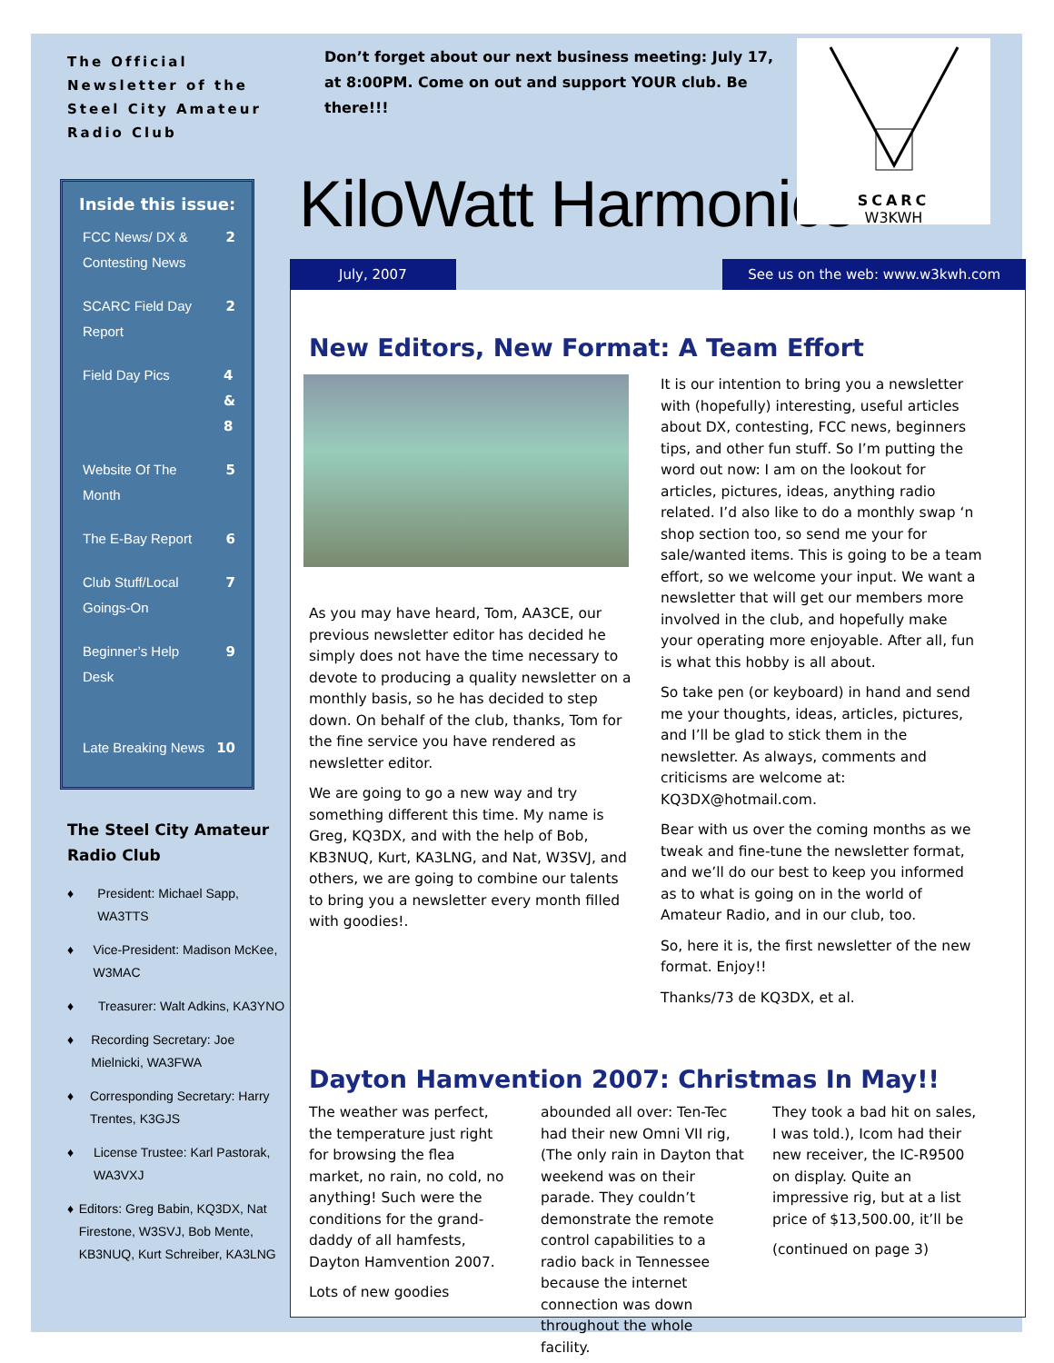The Official Newsletter of the Steel City Amateur Radio Club
Inside this issue:
FCC News/ DX &
Contesting News 2
SCARC Field Day
Report 2
Field Day Pics 4
&
8
Website Of The
Month 5
The E-Bay Report 6
Club Stuff/Local
Goings-On 7
Beginner’s Help
Desk 9
Late Breaking News 10
The Steel City Amateur Radio Club
♦ President: Michael Sapp, WA3TTS
♦ Vice-President: Madison McKee, W3MAC
♦ Treasurer: Walt Adkins, KA3YNO
♦ Recording Secretary: Joe Mielnicki, WA3FWA
♦ Corresponding Secretary: Harry Trentes, K3GJS
♦ License Trustee: Karl Pastorak, WA3VXJ
♦ Editors: Greg Babin, KQ3DX, Nat Firestone, W3SVJ, Bob Mente, KB3NUQ, Kurt Schreiber, KA3LNG
Don’t forget about our next business meeting: July 17, at 8:00PM. Come on out and support YOUR club. Be there!!!
KiloWatt Harmonics
July, 2007 See us on the web: www.w3kwh.com
New Editors, New Format: A Team Effort
As you may have heard, Tom, AA3CE, our previous newsletter editor has decided he simply does not have the time necessary to devote to producing a quality newsletter on a monthly basis, so he has decided to step down. On behalf of the club, thanks, Tom for the fine service you have rendered as newsletter editor.
We are going to go a new way and try something different this time. My name is Greg, KQ3DX, and with the help of Bob, KB3NUQ, Kurt, KA3LNG, and Nat, W3SVJ, and others, we are going to combine our talents to bring you a newsletter every month filled with goodies!.
It is our intention to bring you a newsletter with (hopefully) interesting, useful articles about DX, contesting, FCC news, beginners tips, and other fun stuff. So I’m putting the word out now: I am on the lookout for articles, pictures, ideas, anything radio related. I’d also like to do a monthly swap ‘n shop section too, so send me your for sale/wanted items. This is going to be a team effort, so we welcome your input. We want a newsletter that will get our members more involved in the club, and hopefully make your operating more enjoyable. After all, fun is what this hobby is all about.
So take pen (or keyboard) in hand and send me your thoughts, ideas, articles, pictures, and I’ll be glad to stick them in the newsletter. As always, comments and criticisms are welcome at: KQ3DX@hotmail.com.
Bear with us over the coming months as we tweak and fine-tune the newsletter format, and we’ll do our best to keep you informed as to what is going on in the world of Amateur Radio, and in our club, too.
So, here it is, the first newsletter of the new format. Enjoy!!
Thanks/73 de KQ3DX, et al.
Dayton Hamvention 2007: Christmas In May!!
The weather was perfect, the temperature just right for browsing the flea market, no rain, no cold, no anything! Such were the conditions for the grand-daddy of all hamfests, Dayton Hamvention 2007.
Lots of new goodies
abounded all over: Ten-Tec had their new Omni VII rig, (The only rain in Dayton that weekend was on their parade. They couldn’t demonstrate the remote control capabilities to a radio back in Tennessee because the internet connection was down throughout the whole facility.
They took a bad hit on sales, I was told.), Icom had their new receiver, the IC-R9500 on display. Quite an impressive rig, but at a list price of $13,500.00, it’ll be
(continued on page 3)
SCARC
W3KWH